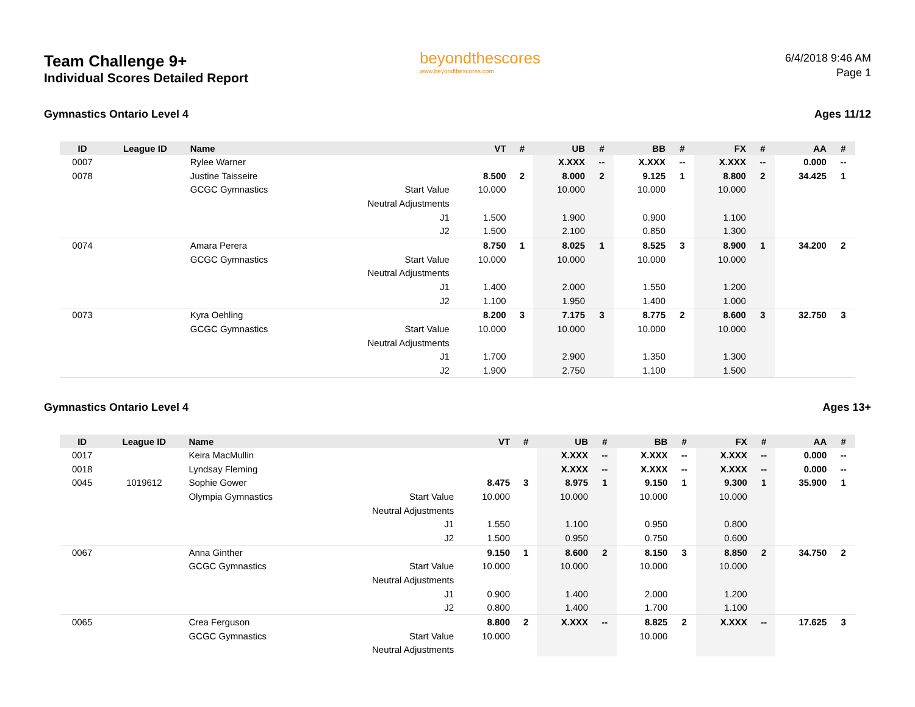Team Challenge 9+
Individual Scores Detailed Report
beyondthescores
www.beyondthescores.com
6/4/2018 9:46 AM
Page 1
Gymnastics Ontario Level 4 Ages 11/12
| ID | League ID | Name | | VT | # | UB | # | BB | # | FX | # | AA | # |
| --- | --- | --- | --- | --- | --- | --- | --- | --- | --- | --- | --- | --- | --- |
| 0007 | | Rylee Warner | | | | X.XXX | -- | X.XXX | -- | X.XXX | -- | 0.000 | -- |
| 0078 | | Justine Taisseire | | 8.500 | 2 | 8.000 | 2 | 9.125 | 1 | 8.800 | 2 | 34.425 | 1 |
| | | GCGC Gymnastics | Start Value | 10.000 | | 10.000 | | 10.000 | | 10.000 | | | |
| | | | Neutral Adjustments | | | | | | | | | | |
| | | | J1 | 1.500 | | 1.900 | | 0.900 | | 1.100 | | | |
| | | | J2 | 1.500 | | 2.100 | | 0.850 | | 1.300 | | | |
| 0074 | | Amara Perera | | 8.750 | 1 | 8.025 | 1 | 8.525 | 3 | 8.900 | 1 | 34.200 | 2 |
| | | GCGC Gymnastics | Start Value | 10.000 | | 10.000 | | 10.000 | | 10.000 | | | |
| | | | Neutral Adjustments | | | | | | | | | | |
| | | | J1 | 1.400 | | 2.000 | | 1.550 | | 1.200 | | | |
| | | | J2 | 1.100 | | 1.950 | | 1.400 | | 1.000 | | | |
| 0073 | | Kyra Oehling | | 8.200 | 3 | 7.175 | 3 | 8.775 | 2 | 8.600 | 3 | 32.750 | 3 |
| | | GCGC Gymnastics | Start Value | 10.000 | | 10.000 | | 10.000 | | 10.000 | | | |
| | | | Neutral Adjustments | | | | | | | | | | |
| | | | J1 | 1.700 | | 2.900 | | 1.350 | | 1.300 | | | |
| | | | J2 | 1.900 | | 2.750 | | 1.100 | | 1.500 | | | |
Gymnastics Ontario Level 4 Ages 13+
| ID | League ID | Name | | VT | # | UB | # | BB | # | FX | # | AA | # |
| --- | --- | --- | --- | --- | --- | --- | --- | --- | --- | --- | --- | --- | --- |
| 0017 | | Keira MacMullin | | | | X.XXX | -- | X.XXX | -- | X.XXX | -- | 0.000 | -- |
| 0018 | | Lyndsay Fleming | | | | X.XXX | -- | X.XXX | -- | X.XXX | -- | 0.000 | -- |
| 0045 | 1019612 | Sophie Gower | | 8.475 | 3 | 8.975 | 1 | 9.150 | 1 | 9.300 | 1 | 35.900 | 1 |
| | | Olympia Gymnastics | Start Value | 10.000 | | 10.000 | | 10.000 | | 10.000 | | | |
| | | | Neutral Adjustments | | | | | | | | | | |
| | | | J1 | 1.550 | | 1.100 | | 0.950 | | 0.800 | | | |
| | | | J2 | 1.500 | | 0.950 | | 0.750 | | 0.600 | | | |
| 0067 | | Anna Ginther | | 9.150 | 1 | 8.600 | 2 | 8.150 | 3 | 8.850 | 2 | 34.750 | 2 |
| | | GCGC Gymnastics | Start Value | 10.000 | | 10.000 | | 10.000 | | 10.000 | | | |
| | | | Neutral Adjustments | | | | | | | | | | |
| | | | J1 | 0.900 | | 1.400 | | 2.000 | | 1.200 | | | |
| | | | J2 | 0.800 | | 1.400 | | 1.700 | | 1.100 | | | |
| 0065 | | Crea Ferguson | | 8.800 | 2 | X.XXX | -- | 8.825 | 2 | X.XXX | -- | 17.625 | 3 |
| | | GCGC Gymnastics | Start Value | 10.000 | | | | 10.000 | | | | | |
| | | | Neutral Adjustments | | | | | | | | | | |